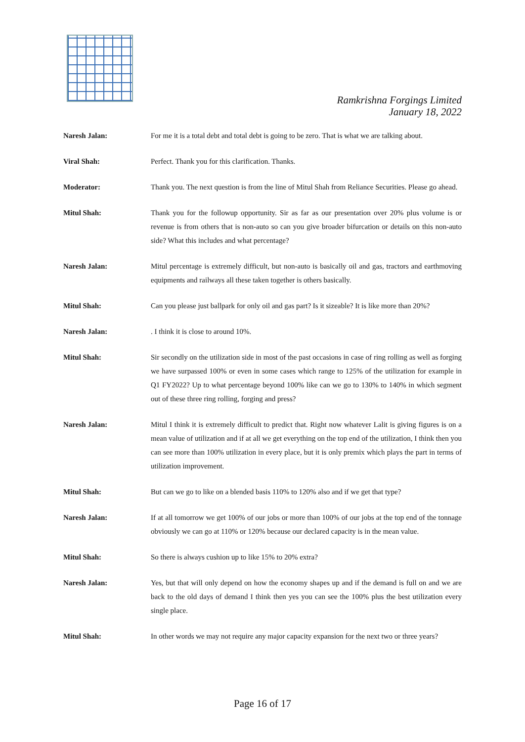Ramkrishna Forgings Limited
January 18, 2022
Naresh Jalan: For me it is a total debt and total debt is going to be zero. That is what we are talking about.
Viral Shah: Perfect. Thank you for this clarification. Thanks.
Moderator: Thank you. The next question is from the line of Mitul Shah from Reliance Securities. Please go ahead.
Mitul Shah: Thank you for the followup opportunity. Sir as far as our presentation over 20% plus volume is or revenue is from others that is non-auto so can you give broader bifurcation or details on this non-auto side? What this includes and what percentage?
Naresh Jalan: Mitul percentage is extremely difficult, but non-auto is basically oil and gas, tractors and earthmoving equipments and railways all these taken together is others basically.
Mitul Shah: Can you please just ballpark for only oil and gas part? Is it sizeable? It is like more than 20%?
Naresh Jalan: . I think it is close to around 10%.
Mitul Shah: Sir secondly on the utilization side in most of the past occasions in case of ring rolling as well as forging we have surpassed 100% or even in some cases which range to 125% of the utilization for example in Q1 FY2022? Up to what percentage beyond 100% like can we go to 130% to 140% in which segment out of these three ring rolling, forging and press?
Naresh Jalan: Mitul I think it is extremely difficult to predict that. Right now whatever Lalit is giving figures is on a mean value of utilization and if at all we get everything on the top end of the utilization, I think then you can see more than 100% utilization in every place, but it is only premix which plays the part in terms of utilization improvement.
Mitul Shah: But can we go to like on a blended basis 110% to 120% also and if we get that type?
Naresh Jalan: If at all tomorrow we get 100% of our jobs or more than 100% of our jobs at the top end of the tonnage obviously we can go at 110% or 120% because our declared capacity is in the mean value.
Mitul Shah: So there is always cushion up to like 15% to 20% extra?
Naresh Jalan: Yes, but that will only depend on how the economy shapes up and if the demand is full on and we are back to the old days of demand I think then yes you can see the 100% plus the best utilization every single place.
Mitul Shah: In other words we may not require any major capacity expansion for the next two or three years?
Page 16 of 17